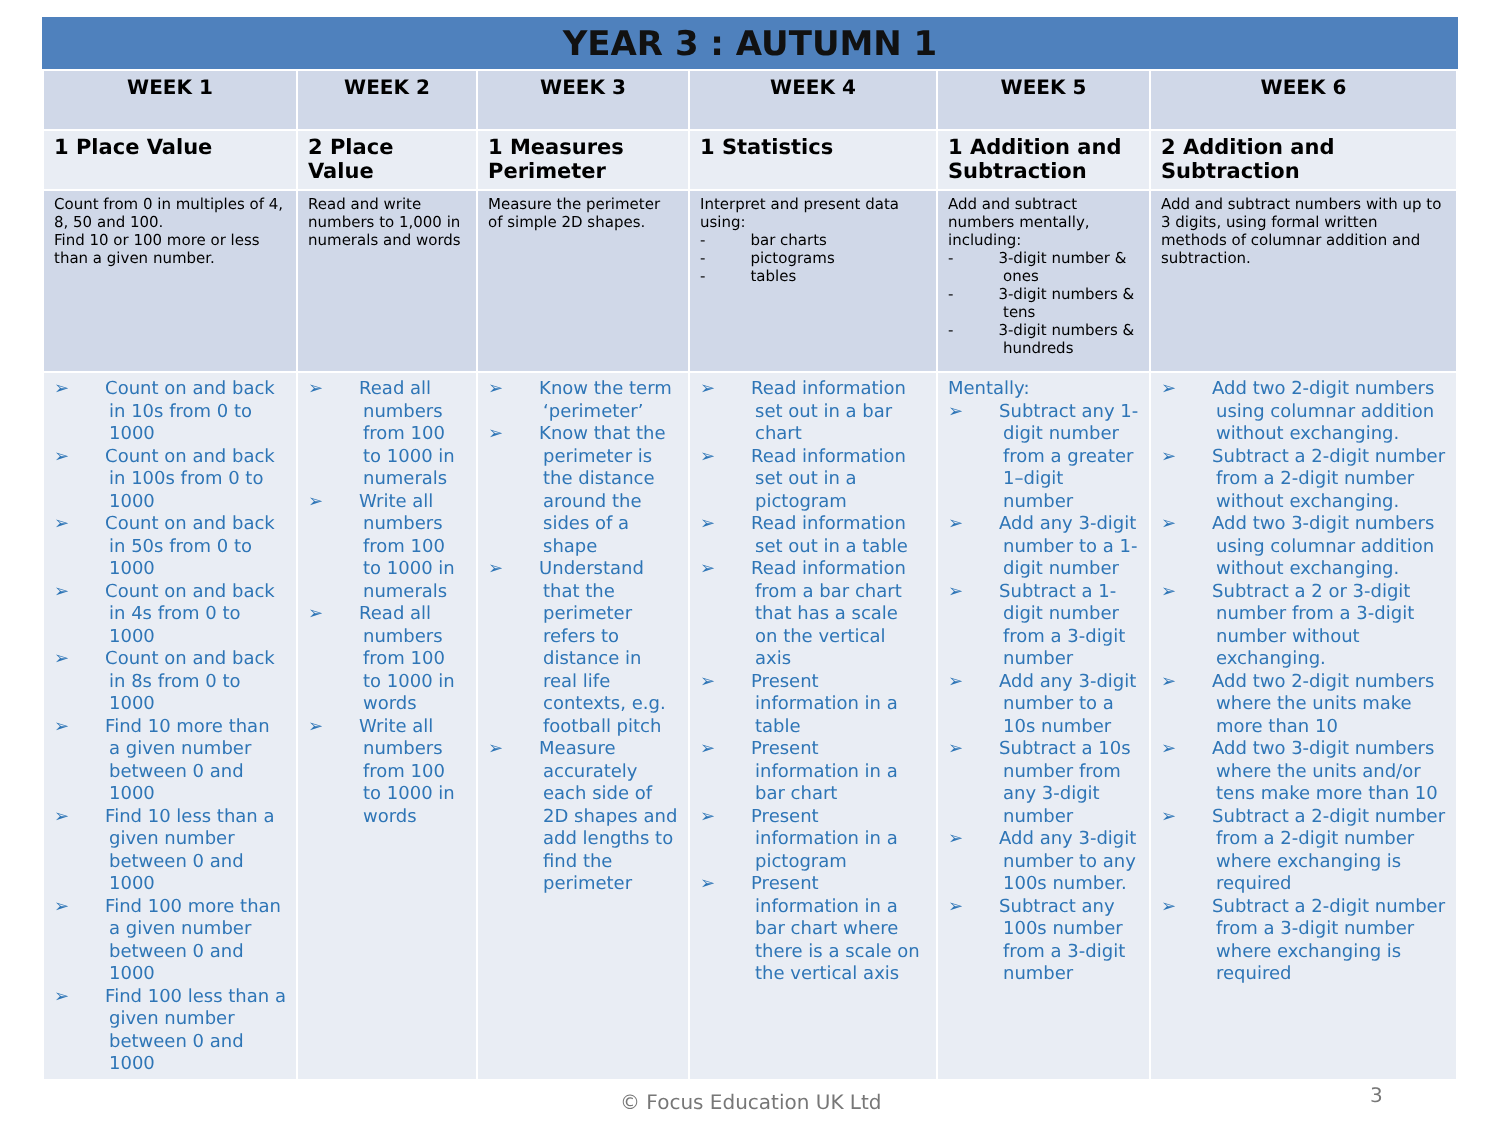YEAR 3 : AUTUMN 1
| WEEK 1 | WEEK 2 | WEEK 3 | WEEK 4 | WEEK 5 | WEEK 6 |
| --- | --- | --- | --- | --- | --- |
| 1 Place Value | 2 Place Value | 1 Measures Perimeter | 1 Statistics | 1 Addition and Subtraction | 2 Addition and Subtraction |
| Count from 0 in multiples of 4, 8, 50 and 100. Find 10 or 100 more or less than a given number. | Read and write numbers to 1,000 in numerals and words | Measure the perimeter of simple 2D shapes. | Interpret and present data using: - bar charts - pictograms - tables | Add and subtract numbers mentally, including: - 3-digit number & ones - 3-digit numbers & tens - 3-digit numbers & hundreds | Add and subtract numbers with up to 3 digits, using formal written methods of columnar addition and subtraction. |
| ➢ Count on and back in 10s from 0 to 1000 ➢ Count on and back in 100s from 0 to 1000 ➢ Count on and back in 50s from 0 to 1000 ➢ Count on and back in 4s from 0 to 1000 ➢ Count on and back in 8s from 0 to 1000 ➢ Find 10 more than a given number between 0 and 1000 ➢ Find 10 less than a given number between 0 and 1000 ➢ Find 100 more than a given number between 0 and 1000 ➢ Find 100 less than a given number between 0 and 1000 | ➢ Read all numbers from 100 to 1000 in numerals ➢ Write all numbers from 100 to 1000 in numerals ➢ Read all numbers from 100 to 1000 in words ➢ Write all numbers from 100 to 1000 in words | ➢ Know the term ‘perimeter’ ➢ Know that the perimeter is the distance around the sides of a shape ➢ Understand that the perimeter refers to distance in real life contexts, e.g. football pitch ➢ Measure accurately each side of 2D shapes and add lengths to find the perimeter | ➢ Read information set out in a bar chart ➢ Read information set out in a pictogram ➢ Read information set out in a table ➢ Read information from a bar chart that has a scale on the vertical axis ➢ Present information in a table ➢ Present information in a bar chart ➢ Present information in a pictogram ➢ Present information in a bar chart where there is a scale on the vertical axis | Mentally: ➢ Subtract any 1-digit number from a greater 1–digit number ➢ Add any 3-digit number to a 1-digit number ➢ Subtract a 1-digit number from a 3-digit number ➢ Add any 3-digit number to a 10s number ➢ Subtract a 10s number from any 3-digit number ➢ Add any 3-digit number to any 100s number. ➢ Subtract any 100s number from a 3-digit number | ➢ Add two 2-digit numbers using columnar addition without exchanging. ➢ Subtract a 2-digit number from a 2-digit number without exchanging. ➢ Add two 3-digit numbers using columnar addition without exchanging. ➢ Subtract a 2 or 3-digit number from a 3-digit number without exchanging. ➢ Add two 2-digit numbers where the units make more than 10 ➢ Add two 3-digit numbers where the units and/or tens make more than 10 ➢ Subtract a 2-digit number from a 2-digit number where exchanging is required ➢ Subtract a 2-digit number from a 3-digit number where exchanging is required |
© Focus Education UK Ltd 3